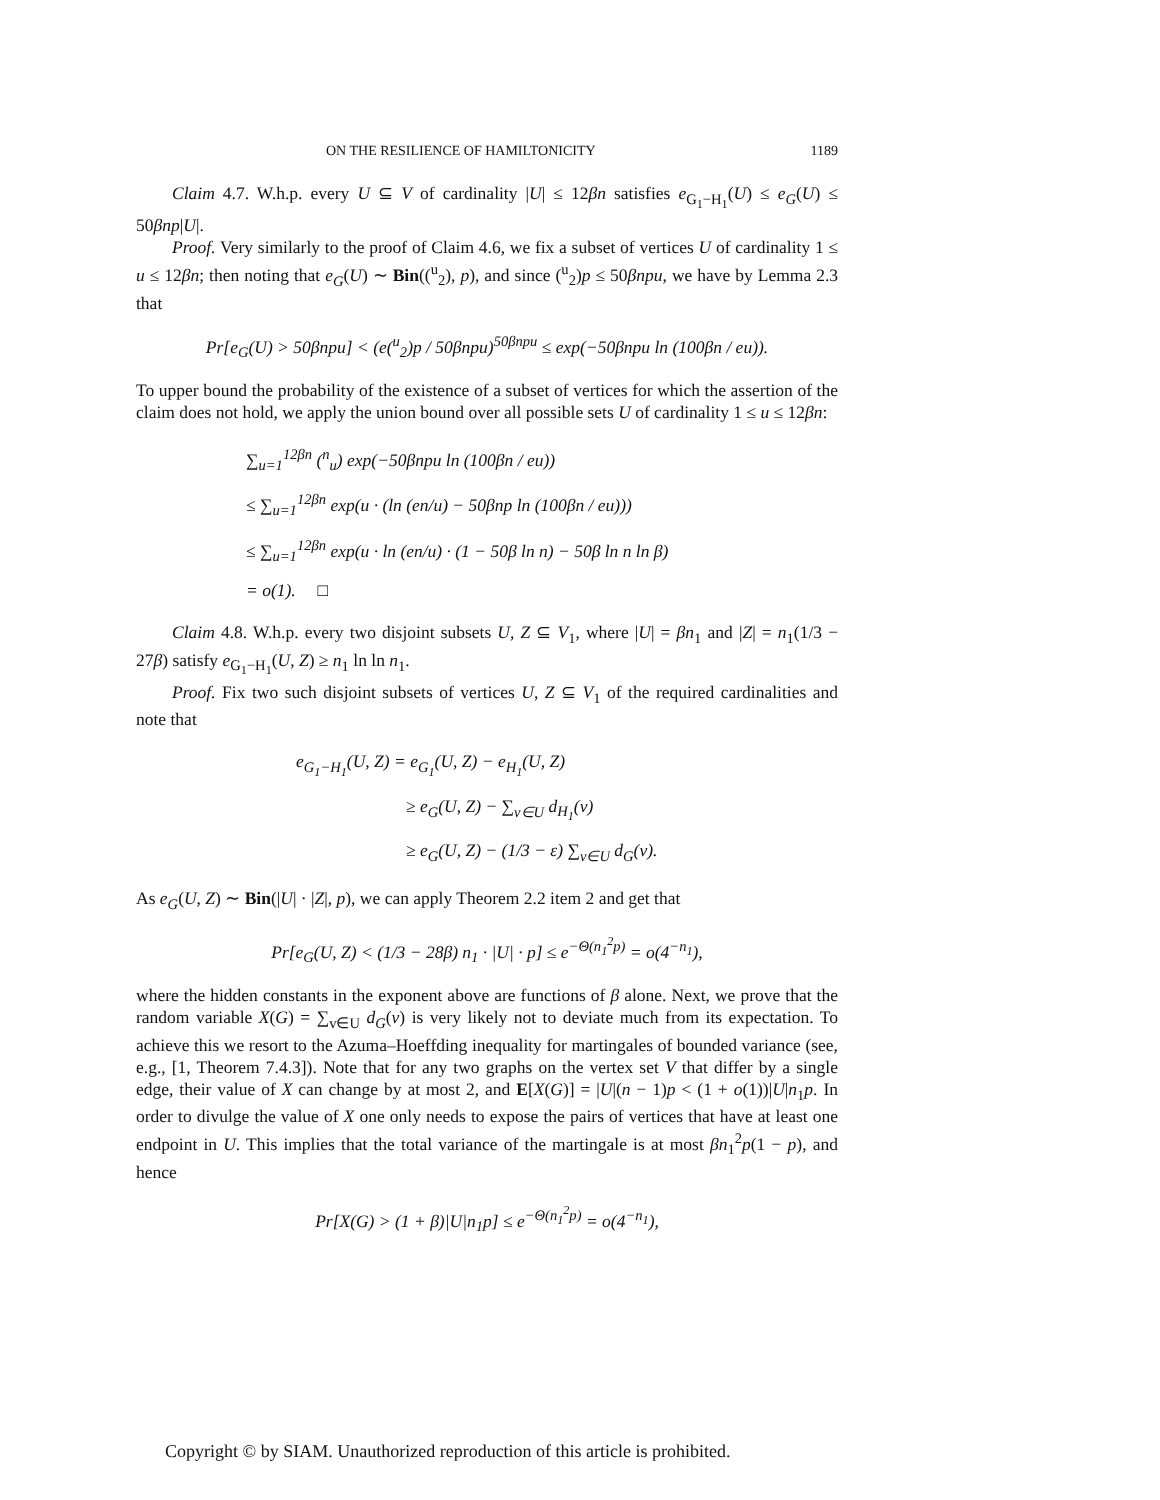ON THE RESILIENCE OF HAMILTONICITY 1189
Claim 4.7. W.h.p. every U ⊆ V of cardinality |U| ≤ 12βn satisfies e<sub>G<sub>1</sub>−H<sub>1</sub></sub>(U) ≤ e<sub>G</sub>(U) ≤ 50βnp|U|.
Proof. Very similarly to the proof of Claim 4.6, we fix a subset of vertices U of cardinality 1 ≤ u ≤ 12βn; then noting that e<sub>G</sub>(U) ∼ Bin((<sup>u</sup><sub>2</sub>), p), and since (<sup>u</sup><sub>2</sub>)p ≤ 50βnpu, we have by Lemma 2.3 that
Pr[e<sub>G</sub>(U) > 50βnpu] < (e(<sup>u</sup><sub>2</sub>)p / 50βnpu)<sup>50βnpu</sup> ≤ exp(−50βnpu ln (100βn / eu)).
To upper bound the probability of the existence of a subset of vertices for which the assertion of the claim does not hold, we apply the union bound over all possible sets U of cardinality 1 ≤ u ≤ 12βn:
∑<sub>u=1</sub><sup>12βn</sup> (<sup>n</sup><sub>u</sub>) exp(−50βnpu ln (100βn / eu))
≤ ∑<sub>u=1</sub><sup>12βn</sup> exp(u · (ln (en/u) − 50βnp ln (100βn / eu)))
≤ ∑<sub>u=1</sub><sup>12βn</sup> exp(u · ln (en/u) · (1 − 50β ln n) − 50β ln n ln β)
= o(1). □
Claim 4.8. W.h.p. every two disjoint subsets U, Z ⊆ V<sub>1</sub>, where |U| = βn<sub>1</sub> and |Z| = n<sub>1</sub>(1/3 − 27β) satisfy e<sub>G<sub>1</sub>−H<sub>1</sub></sub>(U, Z) ≥ n<sub>1</sub> ln ln n<sub>1</sub>.
Proof. Fix two such disjoint subsets of vertices U, Z ⊆ V<sub>1</sub> of the required cardinalities and note that
e<sub>G<sub>1</sub>−H<sub>1</sub></sub>(U, Z) = e<sub>G<sub>1</sub></sub>(U, Z) − e<sub>H<sub>1</sub></sub>(U, Z)
≥ e<sub>G</sub>(U, Z) − ∑<sub>v∈U</sub> d<sub>H<sub>1</sub></sub>(v)
≥ e<sub>G</sub>(U, Z) − (1/3 − ε) ∑<sub>v∈U</sub> d<sub>G</sub>(v).
As e<sub>G</sub>(U, Z) ∼ Bin(|U| · |Z|, p), we can apply Theorem 2.2 item 2 and get that
Pr[e<sub>G</sub>(U, Z) < (1/3 − 28β) n<sub>1</sub> · |U| · p] ≤ e<sup>−Θ(n<sub>1</sub><sup>2</sup>p)</sup> = o(4<sup>−n<sub>1</sub></sup>),
where the hidden constants in the exponent above are functions of β alone. Next, we prove that the random variable X(G) = ∑<sub>v∈U</sub> d<sub>G</sub>(v) is very likely not to deviate much from its expectation. To achieve this we resort to the Azuma–Hoeffding inequality for martingales of bounded variance (see, e.g., [1, Theorem 7.4.3]). Note that for any two graphs on the vertex set V that differ by a single edge, their value of X can change by at most 2, and E[X(G)] = |U|(n − 1)p < (1 + o(1))|U|n<sub>1</sub>p. In order to divulge the value of X one only needs to expose the pairs of vertices that have at least one endpoint in U. This implies that the total variance of the martingale is at most βn<sub>1</sub><sup>2</sup>p(1 − p), and hence
Pr[X(G) > (1 + β)|U|n<sub>1</sub>p] ≤ e<sup>−Θ(n<sub>1</sub><sup>2</sup>p)</sup> = o(4<sup>−n<sub>1</sub></sup>),
Copyright © by SIAM. Unauthorized reproduction of this article is prohibited.